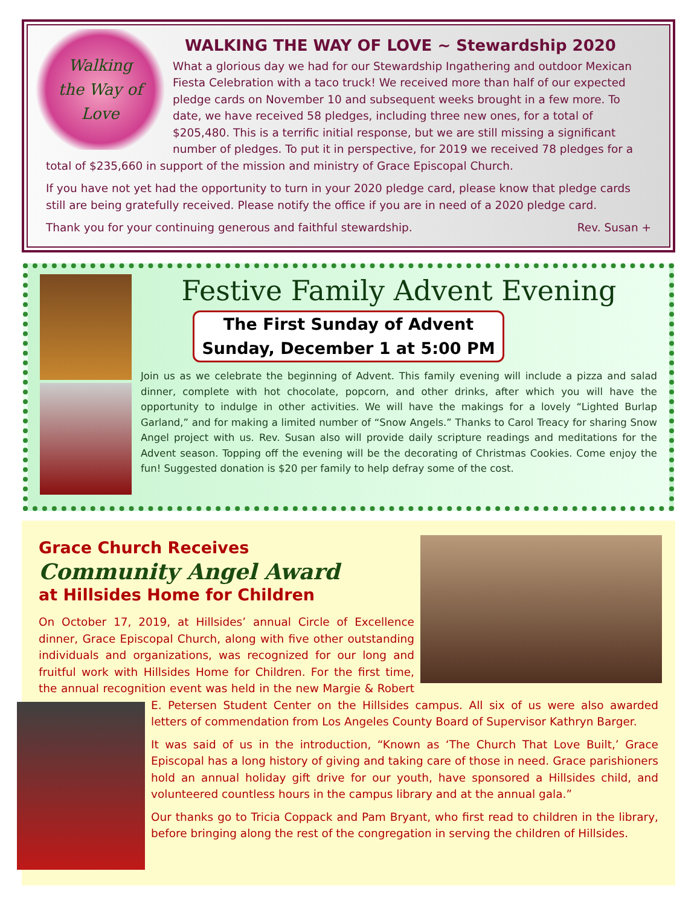Walking
the Way of
Love
WALKING THE WAY OF LOVE ~ Stewardship 2020
What a glorious day we had for our Stewardship Ingathering and outdoor Mexican Fiesta Celebration with a taco truck! We received more than half of our expected pledge cards on November 10 and subsequent weeks brought in a few more. To date, we have received 58 pledges, including three new ones, for a total of $205,480. This is a terrific initial response, but we are still missing a significant number of pledges. To put it in perspective, for 2019 we received 78 pledges for a total of $235,660 in support of the mission and ministry of Grace Episcopal Church.
If you have not yet had the opportunity to turn in your 2020 pledge card, please know that pledge cards still are being gratefully received. Please notify the office if you are in need of a 2020 pledge card.
Thank you for your continuing generous and faithful stewardship. Rev. Susan +
Festive Family Advent Evening
The First Sunday of Advent
Sunday, December 1 at 5:00 PM
Join us as we celebrate the beginning of Advent. This family evening will include a pizza and salad dinner, complete with hot chocolate, popcorn, and other drinks, after which you will have the opportunity to indulge in other activities. We will have the makings for a lovely “Lighted Burlap Garland,” and for making a limited number of “Snow Angels.” Thanks to Carol Treacy for sharing Snow Angel project with us. Rev. Susan also will provide daily scripture readings and meditations for the Advent season. Topping off the evening will be the decorating of Christmas Cookies. Come enjoy the fun! Suggested donation is $20 per family to help defray some of the cost.
Grace Church Receives
Community Angel Award
at Hillsides Home for Children
On October 17, 2019, at Hillsides’ annual Circle of Excellence dinner, Grace Episcopal Church, along with five other outstanding individuals and organizations, was recognized for our long and fruitful work with Hillsides Home for Children. For the first time, the annual recognition event was held in the new Margie & Robert E. Petersen Student Center on the Hillsides campus. All six of us were also awarded letters of commendation from Los Angeles County Board of Supervisor Kathryn Barger.
It was said of us in the introduction, “Known as ‘The Church That Love Built,’ Grace Episcopal has a long history of giving and taking care of those in need. Grace parishioners hold an annual holiday gift drive for our youth, have sponsored a Hillsides child, and volunteered countless hours in the campus library and at the annual gala.”
Our thanks go to Tricia Coppack and Pam Bryant, who first read to children in the library, before bringing along the rest of the congregation in serving the children of Hillsides.